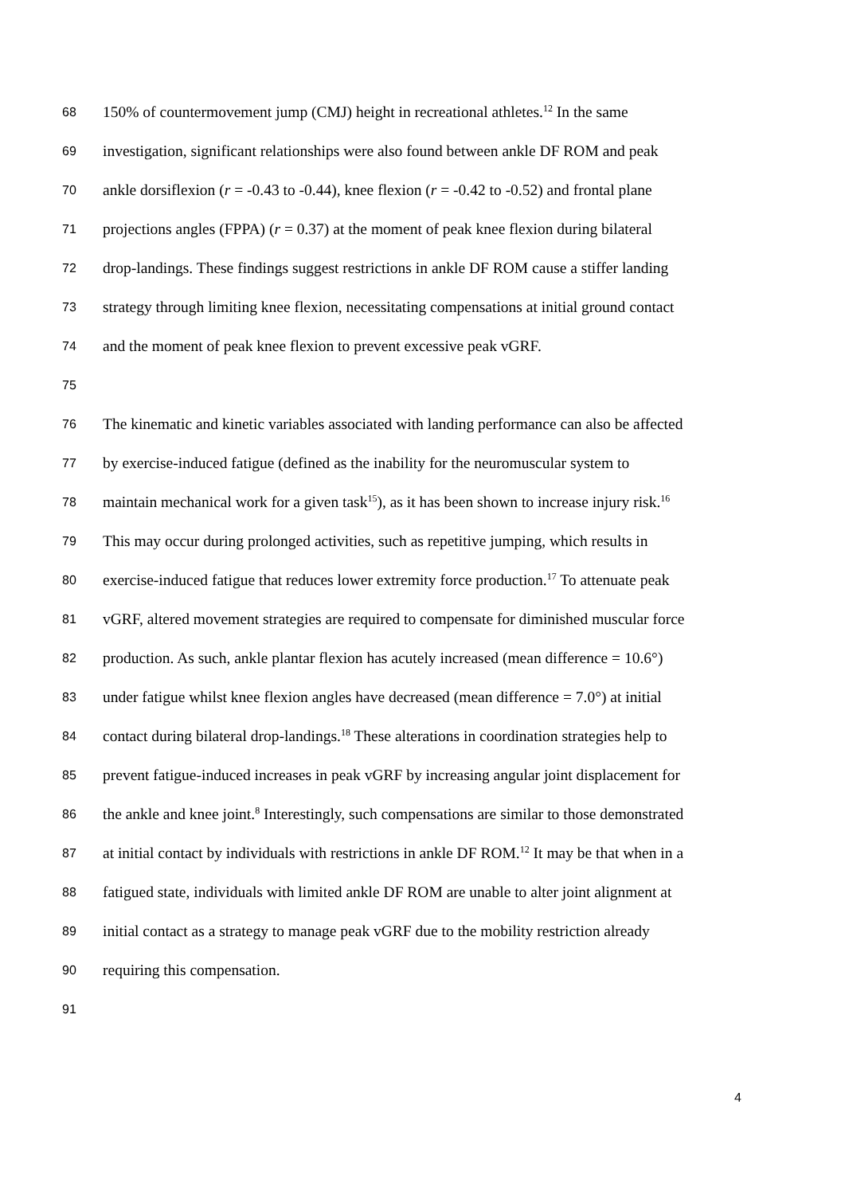68 150% of countermovement jump (CMJ) height in recreational athletes.<sup>12</sup> In the same
69 investigation, significant relationships were also found between ankle DF ROM and peak
70 ankle dorsiflexion (r = -0.43 to -0.44), knee flexion (r = -0.42 to -0.52) and frontal plane
71 projections angles (FPPA) (r = 0.37) at the moment of peak knee flexion during bilateral
72 drop-landings. These findings suggest restrictions in ankle DF ROM cause a stiffer landing
73 strategy through limiting knee flexion, necessitating compensations at initial ground contact
74 and the moment of peak knee flexion to prevent excessive peak vGRF.
75
76 The kinematic and kinetic variables associated with landing performance can also be affected
77 by exercise-induced fatigue (defined as the inability for the neuromuscular system to
78 maintain mechanical work for a given task<sup>15</sup>), as it has been shown to increase injury risk.<sup>16</sup>
79 This may occur during prolonged activities, such as repetitive jumping, which results in
80 exercise-induced fatigue that reduces lower extremity force production.<sup>17</sup> To attenuate peak
81 vGRF, altered movement strategies are required to compensate for diminished muscular force
82 production. As such, ankle plantar flexion has acutely increased (mean difference = 10.6°)
83 under fatigue whilst knee flexion angles have decreased (mean difference = 7.0°) at initial
84 contact during bilateral drop-landings.<sup>18</sup> These alterations in coordination strategies help to
85 prevent fatigue-induced increases in peak vGRF by increasing angular joint displacement for
86 the ankle and knee joint.<sup>8</sup> Interestingly, such compensations are similar to those demonstrated
87 at initial contact by individuals with restrictions in ankle DF ROM.<sup>12</sup> It may be that when in a
88 fatigued state, individuals with limited ankle DF ROM are unable to alter joint alignment at
89 initial contact as a strategy to manage peak vGRF due to the mobility restriction already
90 requiring this compensation.
91
4